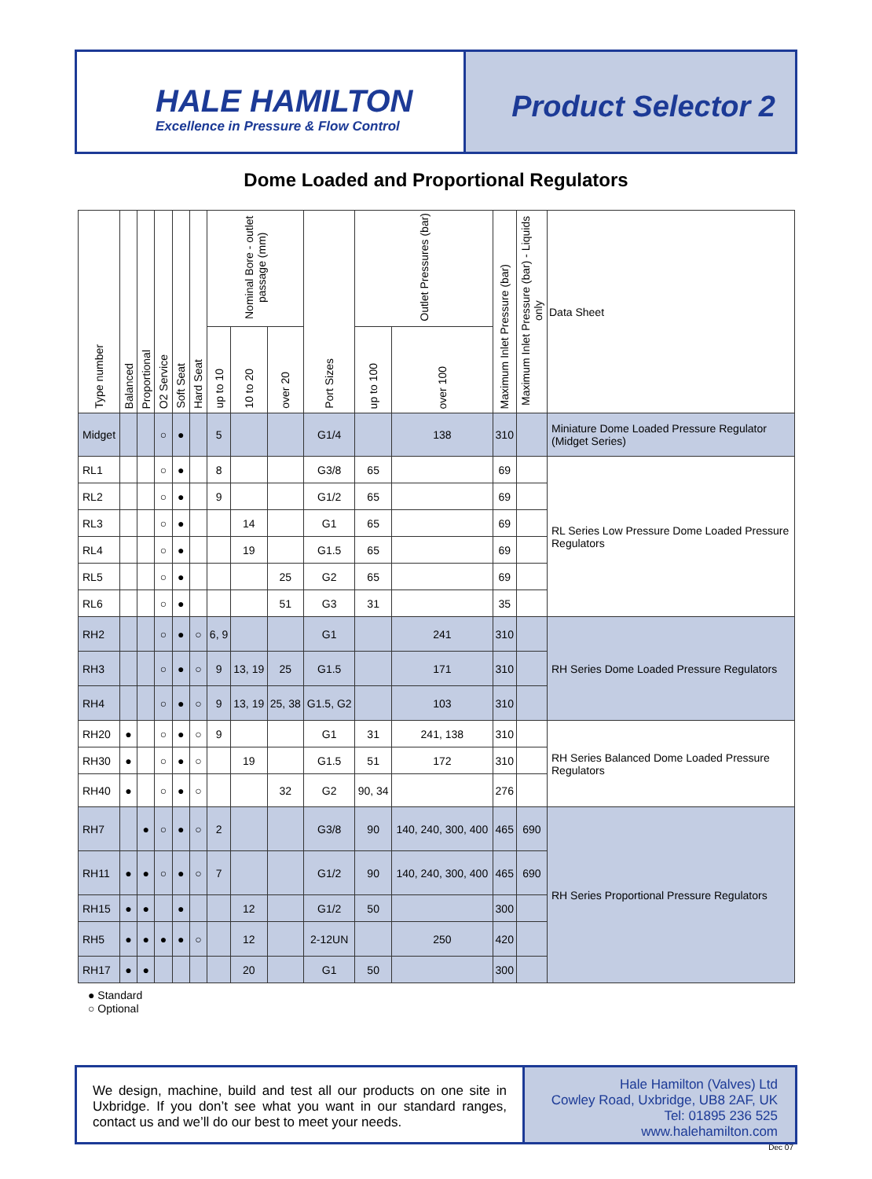HALE HAMILTON
Excellence in Pressure & Flow Control
Product Selector 2
Dome Loaded and Proportional Regulators
| Type number | Balanced | Proportional | O2 Service | Soft Seat | Hard Seat | Nominal Bore - outlet passage (mm) | | | Port Sizes | Outlet Pressures (bar) | | Maximum Inlet Pressure (bar) | Maximum Inlet Pressure (bar) - Liquids only | Data Sheet |
| --- | --- | --- | --- | --- | --- | --- | --- | --- | --- | --- | --- | --- | --- | --- |
| | | | | | | up to 10 | 10 to 20 | over 20 | | up to 100 | over 100 | | | |
| Midget | | | ○ | ● | | 5 | | | G1/4 | | 138 | 310 | | Miniature Dome Loaded Pressure Regulator (Midget Series) |
| RL1 | | | ○ | ● | | 8 | | | G3/8 | 65 | | 69 | | RL Series Low Pressure Dome Loaded Pressure Regulators |
| RL2 | | | ○ | ● | | 9 | | | G1/2 | 65 | | 69 | | |
| RL3 | | | ○ | ● | | | 14 | | G1 | 65 | | 69 | | |
| RL4 | | | ○ | ● | | | 19 | | G1.5 | 65 | | 69 | | |
| RL5 | | | ○ | ● | | | | 25 | G2 | 65 | | 69 | | |
| RL6 | | | ○ | ● | | | | 51 | G3 | 31 | | 35 | | |
| RH2 | | | ○ | ● | ○ | 6, 9 | | | G1 | | 241 | 310 | | RH Series Dome Loaded Pressure Regulators |
| RH3 | | | ○ | ● | ○ | 9 | 13, 19 | 25 | G1.5 | | 171 | 310 | | |
| RH4 | | | ○ | ● | ○ | 9 | 13, 19 | 25, 38 | G1.5, G2 | | 103 | 310 | | |
| RH20 | ● | | ○ | ● | ○ | 9 | | | G1 | 31 | 241, 138 | 310 | | RH Series Balanced Dome Loaded Pressure Regulators |
| RH30 | ● | | ○ | ● | ○ | | 19 | | G1.5 | 51 | 172 | 310 | | |
| RH40 | ● | | ○ | ● | ○ | | | 32 | G2 | 90, 34 | | 276 | | |
| RH7 | | ● | ○ | ● | ○ | 2 | | | G3/8 | 90 | 140, 240, 300, 400 | 465 | 690 | RH Series Proportional Pressure Regulators |
| RH11 | ● | ● | ○ | ● | ○ | 7 | | | G1/2 | 90 | 140, 240, 300, 400 | 465 | 690 | |
| RH15 | ● | ● | | ● | | | 12 | | G1/2 | 50 | | 300 | | |
| RH5 | ● | ● | ● | ● | ○ | | 12 | | 2-12UN | | 250 | 420 | | |
| RH17 | ● | ● | | | | | 20 | | G1 | 50 | | 300 | | |
● Standard
○ Optional
We design, machine, build and test all our products on one site in Uxbridge. If you don’t see what you want in our standard ranges, contact us and we’ll do our best to meet your needs.
Hale Hamilton (Valves) Ltd
Cowley Road, Uxbridge, UB8 2AF, UK
Tel: 01895 236 525
www.halehamilton.com
Dec 07